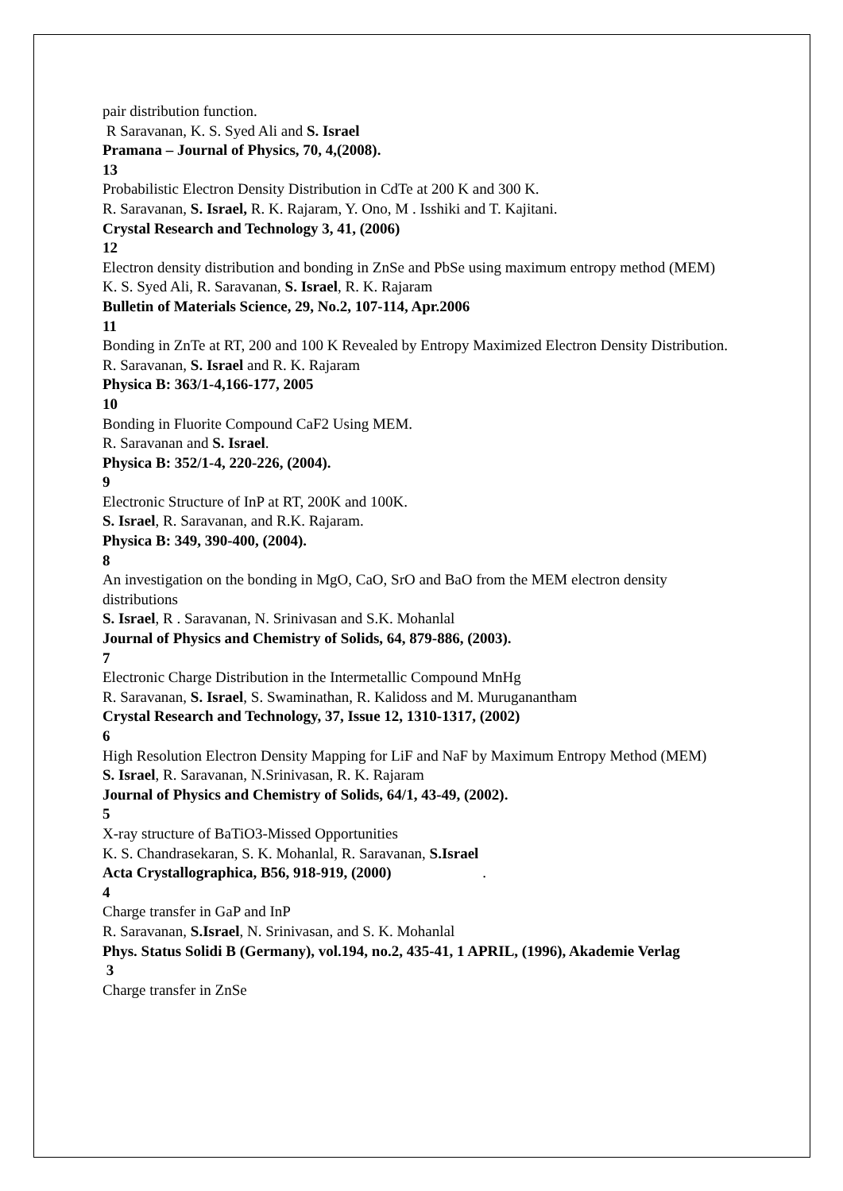pair distribution function.
R Saravanan, K. S. Syed Ali and S. Israel
Pramana – Journal of Physics, 70, 4,(2008).
13
Probabilistic Electron Density Distribution in CdTe at 200 K and 300 K.
R. Saravanan, S. Israel, R. K. Rajaram, Y. Ono, M . Isshiki and T. Kajitani.
Crystal Research and Technology 3, 41, (2006)
12
Electron density distribution and bonding in ZnSe and PbSe using maximum entropy method (MEM)
K. S. Syed Ali, R. Saravanan, S. Israel, R. K. Rajaram
Bulletin of Materials Science, 29, No.2, 107-114, Apr.2006
11
Bonding in ZnTe at RT, 200 and 100 K Revealed by Entropy Maximized Electron Density Distribution.
R. Saravanan, S. Israel and R. K. Rajaram
Physica B: 363/1-4,166-177, 2005
10
Bonding in Fluorite Compound CaF2 Using MEM.
R. Saravanan and S. Israel.
Physica B: 352/1-4, 220-226, (2004).
9
Electronic Structure of InP at RT, 200K and 100K.
S. Israel, R. Saravanan, and R.K. Rajaram.
Physica B: 349, 390-400, (2004).
8
An investigation on the bonding in MgO, CaO, SrO and BaO from the MEM electron density distributions
S. Israel, R . Saravanan, N. Srinivasan and S.K. Mohanlal
Journal of Physics and Chemistry of Solids, 64, 879-886, (2003).
7
Electronic Charge Distribution in the Intermetallic Compound MnHg
R. Saravanan, S. Israel, S. Swaminathan, R. Kalidoss and M. Muruganantham
Crystal Research and Technology, 37, Issue 12, 1310-1317, (2002)
6
High Resolution Electron Density Mapping for LiF and NaF by Maximum Entropy Method (MEM)
S. Israel, R. Saravanan, N.Srinivasan, R. K. Rajaram
Journal of Physics and Chemistry of Solids, 64/1, 43-49, (2002).
5
X-ray structure of BaTiO3-Missed Opportunities
K. S. Chandrasekaran, S. K. Mohanlal, R. Saravanan, S.Israel
Acta Crystallographica, B56, 918-919, (2000) .
4
Charge transfer in GaP and InP
R. Saravanan, S.Israel, N. Srinivasan, and S. K. Mohanlal
Phys. Status Solidi B (Germany), vol.194, no.2, 435-41, 1 APRIL, (1996), Akademie Verlag
3
Charge transfer in ZnSe